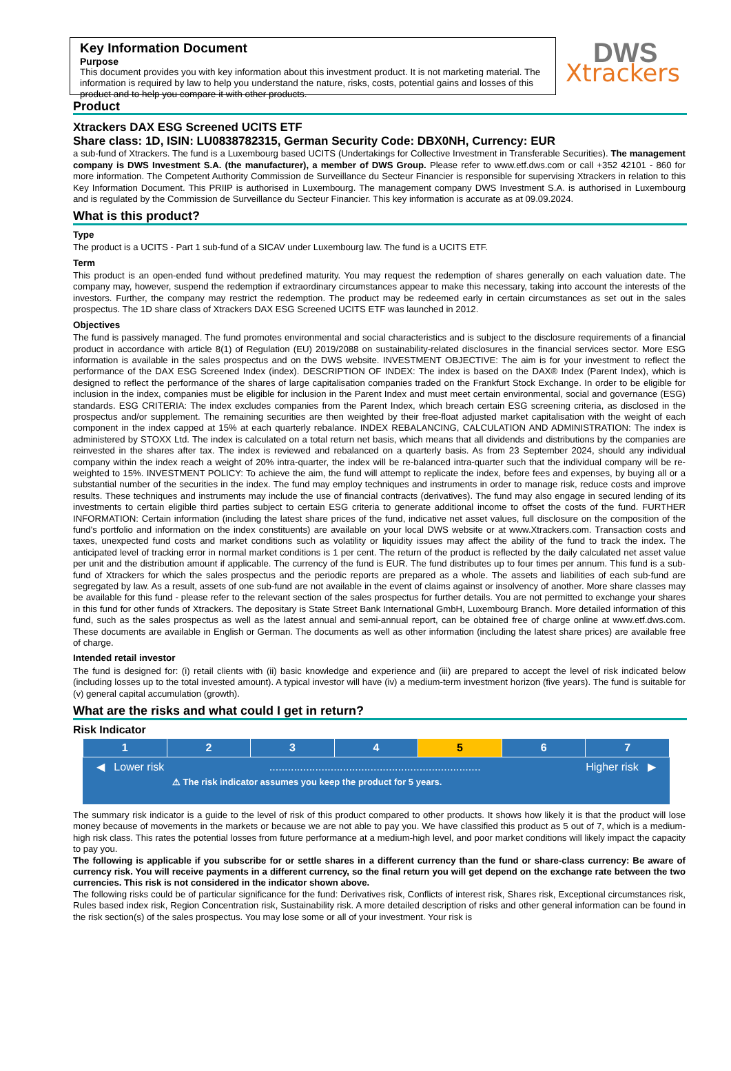Key Information Document
Purpose
This document provides you with key information about this investment product. It is not marketing material. The information is required by law to help you understand the nature, risks, costs, potential gains and losses of this product and to help you compare it with other products.
DWS
Xtrackers
Product
Xtrackers DAX ESG Screened UCITS ETF
Share class: 1D, ISIN: LU0838782315, German Security Code: DBX0NH, Currency: EUR
a sub-fund of Xtrackers. The fund is a Luxembourg based UCITS (Undertakings for Collective Investment in Transferable Securities). The management company is DWS Investment S.A. (the manufacturer), a member of DWS Group. Please refer to www.etf.dws.com or call +352 42101 - 860 for more information. The Competent Authority Commission de Surveillance du Secteur Financier is responsible for supervising Xtrackers in relation to this Key Information Document. This PRIIP is authorised in Luxembourg. The management company DWS Investment S.A. is authorised in Luxembourg and is regulated by the Commission de Surveillance du Secteur Financier. This key information is accurate as at 09.09.2024.
What is this product?
Type
The product is a UCITS - Part 1 sub-fund of a SICAV under Luxembourg law. The fund is a UCITS ETF.
Term
This product is an open-ended fund without predefined maturity. You may request the redemption of shares generally on each valuation date. The company may, however, suspend the redemption if extraordinary circumstances appear to make this necessary, taking into account the interests of the investors. Further, the company may restrict the redemption. The product may be redeemed early in certain circumstances as set out in the sales prospectus. The 1D share class of Xtrackers DAX ESG Screened UCITS ETF was launched in 2012.
Objectives
The fund is passively managed. The fund promotes environmental and social characteristics and is subject to the disclosure requirements of a financial product in accordance with article 8(1) of Regulation (EU) 2019/2088 on sustainability-related disclosures in the financial services sector. More ESG information is available in the sales prospectus and on the DWS website. INVESTMENT OBJECTIVE: The aim is for your investment to reflect the performance of the DAX ESG Screened Index (index). DESCRIPTION OF INDEX: The index is based on the DAX® Index (Parent Index), which is designed to reflect the performance of the shares of large capitalisation companies traded on the Frankfurt Stock Exchange. In order to be eligible for inclusion in the index, companies must be eligible for inclusion in the Parent Index and must meet certain environmental, social and governance (ESG) standards. ESG CRITERIA: The index excludes companies from the Parent Index, which breach certain ESG screening criteria, as disclosed in the prospectus and/or supplement. The remaining securities are then weighted by their free-float adjusted market capitalisation with the weight of each component in the index capped at 15% at each quarterly rebalance. INDEX REBALANCING, CALCULATION AND ADMINISTRATION: The index is administered by STOXX Ltd. The index is calculated on a total return net basis, which means that all dividends and distributions by the companies are reinvested in the shares after tax. The index is reviewed and rebalanced on a quarterly basis. As from 23 September 2024, should any individual company within the index reach a weight of 20% intra-quarter, the index will be re-balanced intra-quarter such that the individual company will be re-weighted to 15%. INVESTMENT POLICY: To achieve the aim, the fund will attempt to replicate the index, before fees and expenses, by buying all or a substantial number of the securities in the index. The fund may employ techniques and instruments in order to manage risk, reduce costs and improve results. These techniques and instruments may include the use of financial contracts (derivatives). The fund may also engage in secured lending of its investments to certain eligible third parties subject to certain ESG criteria to generate additional income to offset the costs of the fund. FURTHER INFORMATION: Certain information (including the latest share prices of the fund, indicative net asset values, full disclosure on the composition of the fund's portfolio and information on the index constituents) are available on your local DWS website or at www.Xtrackers.com. Transaction costs and taxes, unexpected fund costs and market conditions such as volatility or liquidity issues may affect the ability of the fund to track the index. The anticipated level of tracking error in normal market conditions is 1 per cent. The return of the product is reflected by the daily calculated net asset value per unit and the distribution amount if applicable. The currency of the fund is EUR. The fund distributes up to four times per annum. This fund is a sub-fund of Xtrackers for which the sales prospectus and the periodic reports are prepared as a whole. The assets and liabilities of each sub-fund are segregated by law. As a result, assets of one sub-fund are not available in the event of claims against or insolvency of another. More share classes may be available for this fund - please refer to the relevant section of the sales prospectus for further details. You are not permitted to exchange your shares in this fund for other funds of Xtrackers. The depositary is State Street Bank International GmbH, Luxembourg Branch. More detailed information of this fund, such as the sales prospectus as well as the latest annual and semi-annual report, can be obtained free of charge online at www.etf.dws.com. These documents are available in English or German. The documents as well as other information (including the latest share prices) are available free of charge.
Intended retail investor
The fund is designed for: (i) retail clients with (ii) basic knowledge and experience and (iii) are prepared to accept the level of risk indicated below (including losses up to the total invested amount). A typical investor will have (iv) a medium-term investment horizon (five years). The fund is suitable for (v) general capital accumulation (growth).
What are the risks and what could I get in return?
Risk Indicator
| 1 | 2 | 3 | 4 | 5 | 6 | 7 |
◀ Lower risk..................................................................... Higher risk ▶
⚠ The risk indicator assumes you keep the product for 5 years.
The summary risk indicator is a guide to the level of risk of this product compared to other products. It shows how likely it is that the product will lose money because of movements in the markets or because we are not able to pay you. We have classified this product as 5 out of 7, which is a medium-high risk class. This rates the potential losses from future performance at a medium-high level, and poor market conditions will likely impact the capacity to pay you.
The following is applicable if you subscribe for or settle shares in a different currency than the fund or share-class currency: Be aware of currency risk. You will receive payments in a different currency, so the final return you will get depend on the exchange rate between the two currencies. This risk is not considered in the indicator shown above.
The following risks could be of particular significance for the fund: Derivatives risk, Conflicts of interest risk, Shares risk, Exceptional circumstances risk, Rules based index risk, Region Concentration risk, Sustainability risk. A more detailed description of risks and other general information can be found in the risk section(s) of the sales prospectus. You may lose some or all of your investment. Your risk is